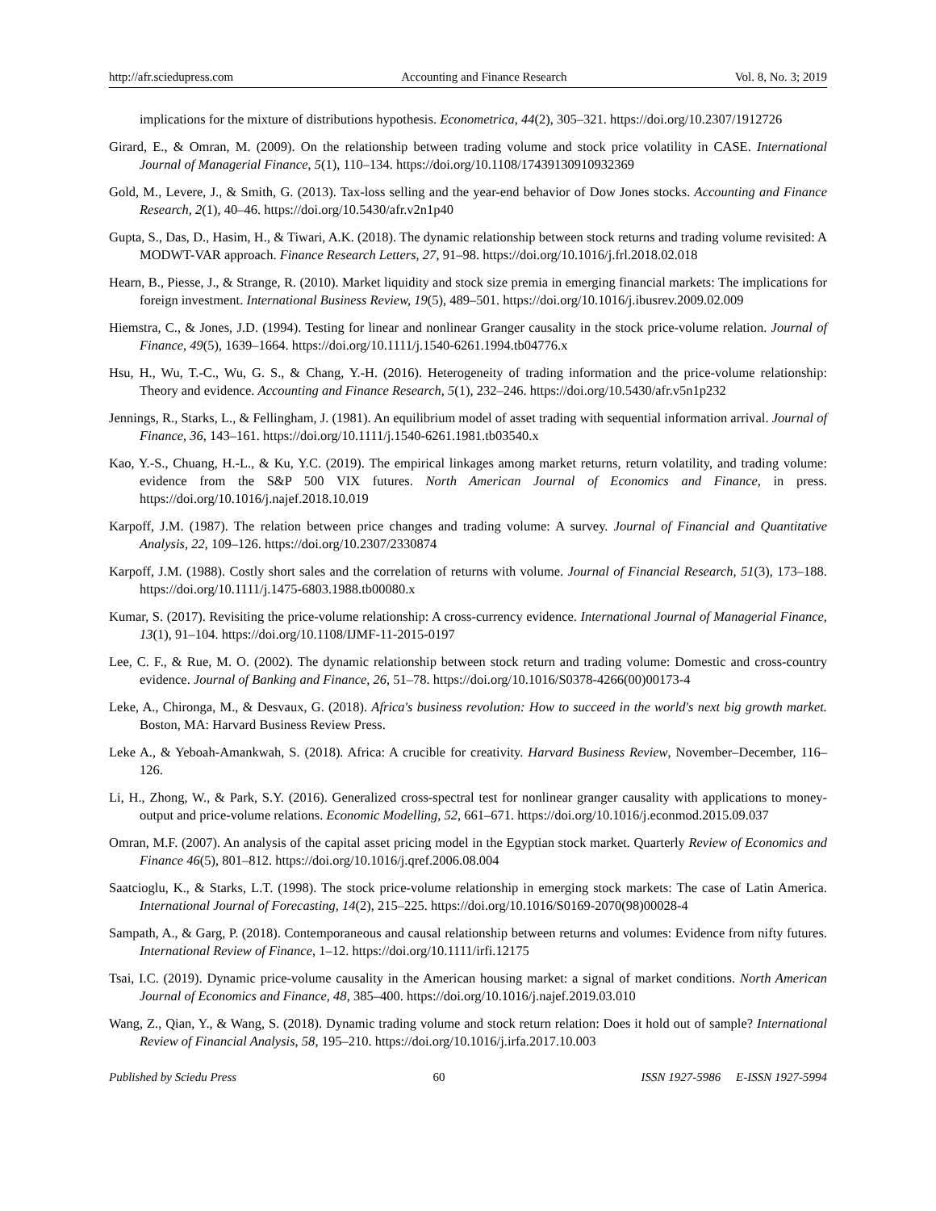http://afr.sciedupress.com Accounting and Finance Research Vol. 8, No. 3; 2019
implications for the mixture of distributions hypothesis. Econometrica, 44(2), 305–321. https://doi.org/10.2307/1912726
Girard, E., & Omran, M. (2009). On the relationship between trading volume and stock price volatility in CASE. International Journal of Managerial Finance, 5(1), 110–134. https://doi.org/10.1108/17439130910932369
Gold, M., Levere, J., & Smith, G. (2013). Tax-loss selling and the year-end behavior of Dow Jones stocks. Accounting and Finance Research, 2(1), 40–46. https://doi.org/10.5430/afr.v2n1p40
Gupta, S., Das, D., Hasim, H., & Tiwari, A.K. (2018). The dynamic relationship between stock returns and trading volume revisited: A MODWT-VAR approach. Finance Research Letters, 27, 91–98. https://doi.org/10.1016/j.frl.2018.02.018
Hearn, B., Piesse, J., & Strange, R. (2010). Market liquidity and stock size premia in emerging financial markets: The implications for foreign investment. International Business Review, 19(5), 489–501. https://doi.org/10.1016/j.ibusrev.2009.02.009
Hiemstra, C., & Jones, J.D. (1994). Testing for linear and nonlinear Granger causality in the stock price-volume relation. Journal of Finance, 49(5), 1639–1664. https://doi.org/10.1111/j.1540-6261.1994.tb04776.x
Hsu, H., Wu, T.-C., Wu, G. S., & Chang, Y.-H. (2016). Heterogeneity of trading information and the price-volume relationship: Theory and evidence. Accounting and Finance Research, 5(1), 232–246. https://doi.org/10.5430/afr.v5n1p232
Jennings, R., Starks, L., & Fellingham, J. (1981). An equilibrium model of asset trading with sequential information arrival. Journal of Finance, 36, 143–161. https://doi.org/10.1111/j.1540-6261.1981.tb03540.x
Kao, Y.-S., Chuang, H.-L., & Ku, Y.C. (2019). The empirical linkages among market returns, return volatility, and trading volume: evidence from the S&P 500 VIX futures. North American Journal of Economics and Finance, in press. https://doi.org/10.1016/j.najef.2018.10.019
Karpoff, J.M. (1987). The relation between price changes and trading volume: A survey. Journal of Financial and Quantitative Analysis, 22, 109–126. https://doi.org/10.2307/2330874
Karpoff, J.M. (1988). Costly short sales and the correlation of returns with volume. Journal of Financial Research, 51(3), 173–188. https://doi.org/10.1111/j.1475-6803.1988.tb00080.x
Kumar, S. (2017). Revisiting the price-volume relationship: A cross-currency evidence. International Journal of Managerial Finance, 13(1), 91–104. https://doi.org/10.1108/IJMF-11-2015-0197
Lee, C. F., & Rue, M. O. (2002). The dynamic relationship between stock return and trading volume: Domestic and cross-country evidence. Journal of Banking and Finance, 26, 51–78. https://doi.org/10.1016/S0378-4266(00)00173-4
Leke, A., Chironga, M., & Desvaux, G. (2018). Africa's business revolution: How to succeed in the world's next big growth market. Boston, MA: Harvard Business Review Press.
Leke A., & Yeboah-Amankwah, S. (2018). Africa: A crucible for creativity. Harvard Business Review, November–December, 116–126.
Li, H., Zhong, W., & Park, S.Y. (2016). Generalized cross-spectral test for nonlinear granger causality with applications to money-output and price-volume relations. Economic Modelling, 52, 661–671. https://doi.org/10.1016/j.econmod.2015.09.037
Omran, M.F. (2007). An analysis of the capital asset pricing model in the Egyptian stock market. Quarterly Review of Economics and Finance 46(5), 801–812. https://doi.org/10.1016/j.qref.2006.08.004
Saatcioglu, K., & Starks, L.T. (1998). The stock price-volume relationship in emerging stock markets: The case of Latin America. International Journal of Forecasting, 14(2), 215–225. https://doi.org/10.1016/S0169-2070(98)00028-4
Sampath, A., & Garg, P. (2018). Contemporaneous and causal relationship between returns and volumes: Evidence from nifty futures. International Review of Finance, 1–12. https://doi.org/10.1111/irfi.12175
Tsai, I.C. (2019). Dynamic price-volume causality in the American housing market: a signal of market conditions. North American Journal of Economics and Finance, 48, 385–400. https://doi.org/10.1016/j.najef.2019.03.010
Wang, Z., Qian, Y., & Wang, S. (2018). Dynamic trading volume and stock return relation: Does it hold out of sample? International Review of Financial Analysis, 58, 195–210. https://doi.org/10.1016/j.irfa.2017.10.003
Published by Sciedu Press 60 ISSN 1927-5986 E-ISSN 1927-5994